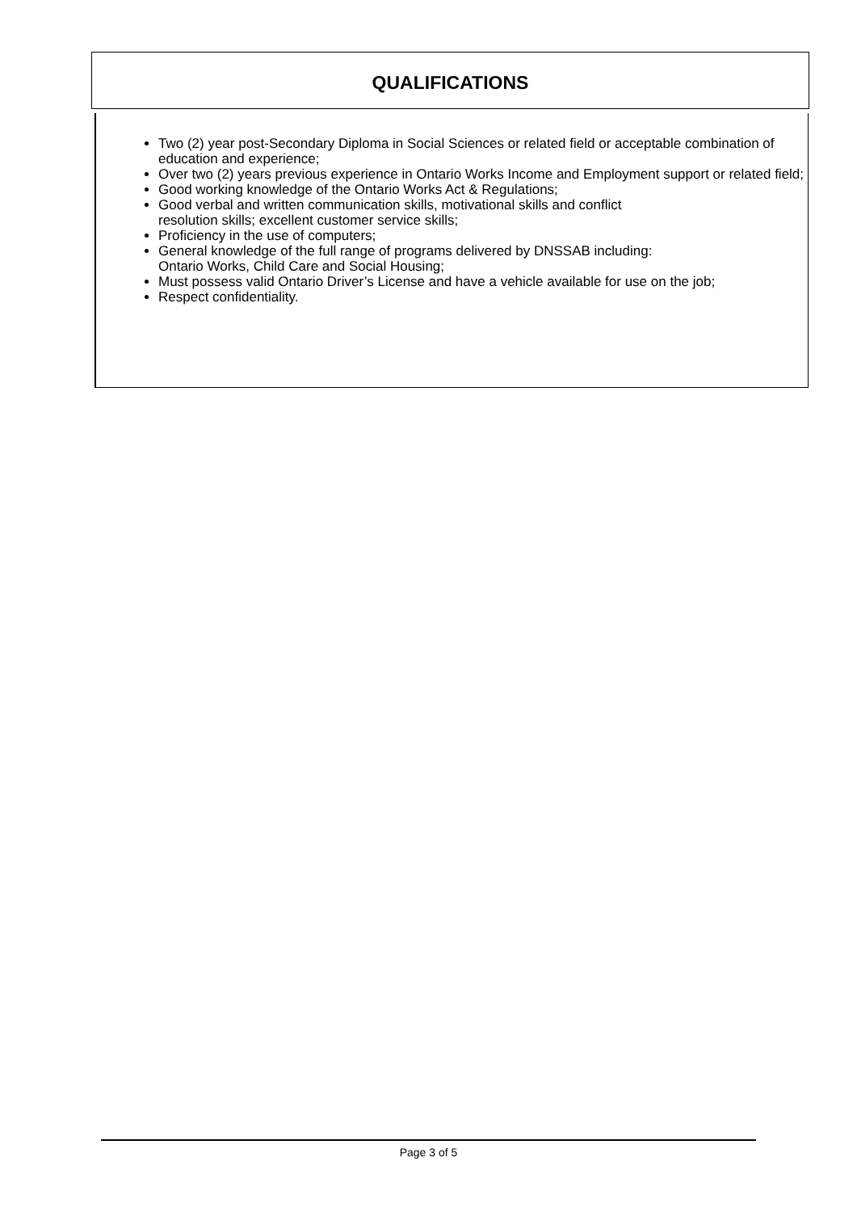QUALIFICATIONS
Two (2) year post-Secondary Diploma in Social Sciences or related field or acceptable combination of education and experience;
Over two (2) years previous experience in Ontario Works Income and Employment support or related field;
Good working knowledge of the Ontario Works Act & Regulations;
Good verbal and written communication skills, motivational skills and conflict
resolution skills; excellent customer service skills;
Proficiency in the use of computers;
General knowledge of the full range of programs delivered by DNSSAB including:
Ontario Works, Child Care and Social Housing;
Must possess valid Ontario Driver’s License and have a vehicle available for use on the job;
Respect confidentiality.
Page 3 of 5